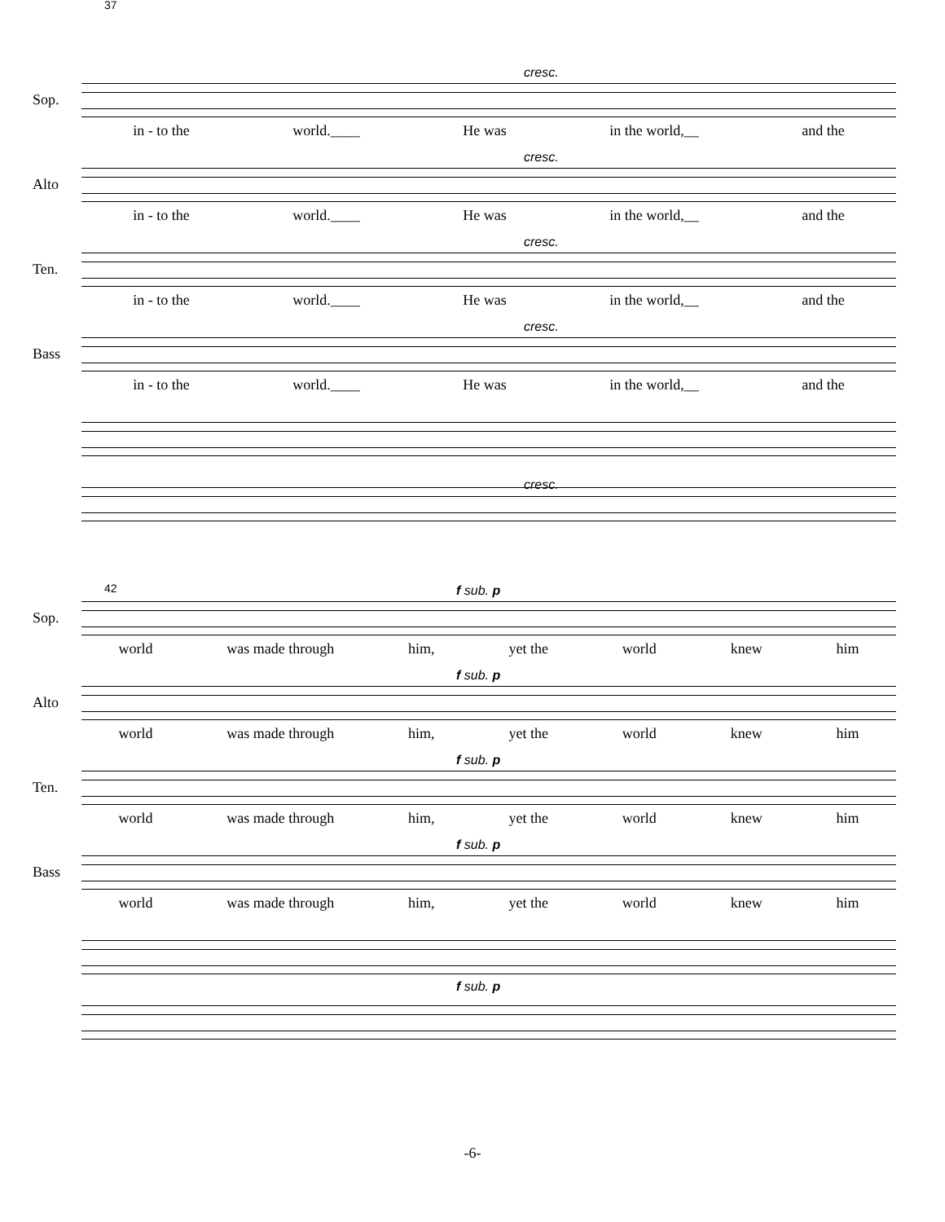37
Sop.
cresc.
in - to the world.____ He was in the world,__ and the
Alto
cresc.
in - to the world.____ He was in the world,__ and the
Ten.
cresc.
in - to the world.____ He was in the world,__ and the
Bass
cresc.
in - to the world.____ He was in the world,__ and the
cresc.
42
Sop.
f sub. p
world was made through him, yet the world knew him
Alto
f sub. p
world was made through him, yet the world knew him
Ten.
f sub. p
world was made through him, yet the world knew him
Bass
f sub. p
world was made through him, yet the world knew him
f sub. p
-6-